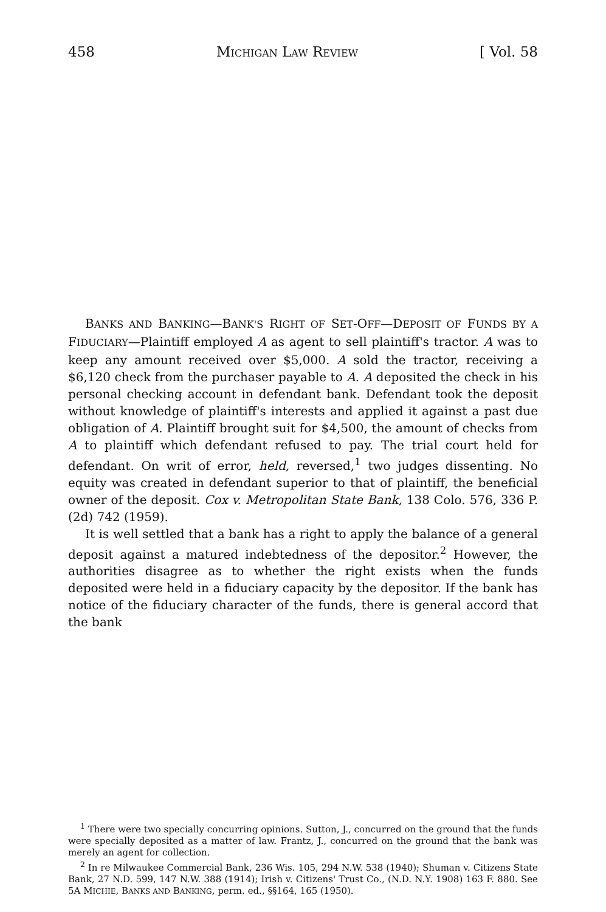458 MICHIGAN LAW REVIEW [ Vol. 58
BANKS AND BANKING—BANK'S RIGHT OF SET-OFF—DEPOSIT OF FUNDS BY A FIDUCIARY—Plaintiff employed A as agent to sell plaintiff's tractor. A was to keep any amount received over $5,000. A sold the tractor, receiving a $6,120 check from the purchaser payable to A. A deposited the check in his personal checking account in defendant bank. Defendant took the deposit without knowledge of plaintiff's interests and applied it against a past due obligation of A. Plaintiff brought suit for $4,500, the amount of checks from A to plaintiff which defendant refused to pay. The trial court held for defendant. On writ of error, held, reversed,<sup>1</sup> two judges dissenting. No equity was created in defendant superior to that of plaintiff, the beneficial owner of the deposit. Cox v. Metropolitan State Bank, 138 Colo. 576, 336 P. (2d) 742 (1959).
It is well settled that a bank has a right to apply the balance of a general deposit against a matured indebtedness of the depositor.<sup>2</sup> However, the authorities disagree as to whether the right exists when the funds deposited were held in a fiduciary capacity by the depositor. If the bank has notice of the fiduciary character of the funds, there is general accord that the bank
<sup>1</sup> There were two specially concurring opinions. Sutton, J., concurred on the ground that the funds were specially deposited as a matter of law. Frantz, J., concurred on the ground that the bank was merely an agent for collection.
<sup>2</sup> In re Milwaukee Commercial Bank, 236 Wis. 105, 294 N.W. 538 (1940); Shuman v. Citizens State Bank, 27 N.D. 599, 147 N.W. 388 (1914); Irish v. Citizens' Trust Co., (N.D. N.Y. 1908) 163 F. 880. See 5A MICHIE, BANKS AND BANKING, perm. ed., §§164, 165 (1950).